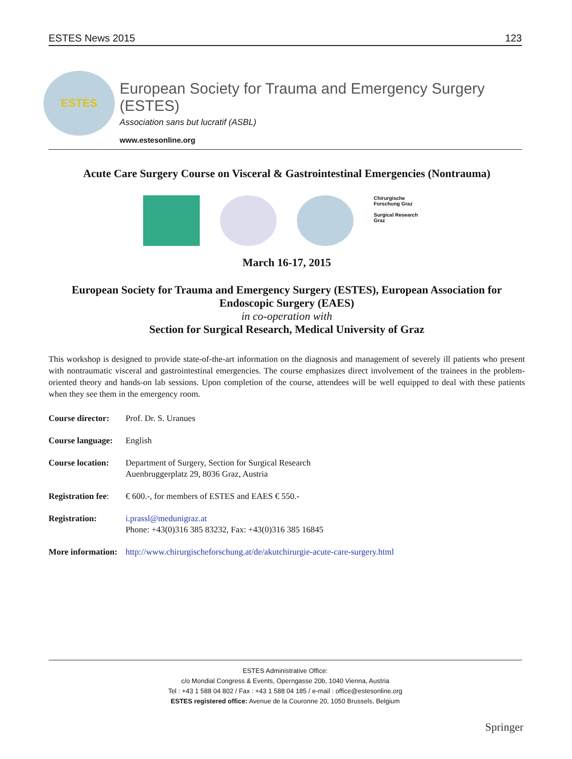ESTES News 2015 123
ESTES
European Society for Trauma and Emergency Surgery (ESTES)
Association sans but lucratif (ASBL)
www.estesonline.org
Acute Care Surgery Course on Visceral & Gastrointestinal Emergencies (Nontrauma)
Chirurgische Forschung Graz
Surgical Research Graz
March 16-17, 2015
European Society for Trauma and Emergency Surgery (ESTES), European Association for Endoscopic Surgery (EAES)
in co-operation with
Section for Surgical Research, Medical University of Graz
This workshop is designed to provide state-of-the-art information on the diagnosis and management of severely ill patients who present with nontraumatic visceral and gastrointestinal emergencies. The course emphasizes direct involvement of the trainees in the problem-oriented theory and hands-on lab sessions. Upon completion of the course, attendees will be well equipped to deal with these patients when they see them in the emergency room.
| Course director: | Prof. Dr. S. Uranues |
| Course language: | English |
| Course location: | Department of Surgery, Section for Surgical Research Auenbruggerplatz 29, 8036 Graz, Austria |
| Registration fee : | € 600.-, for members of ESTES and EAES € 550.- |
| Registration: | i.prassl@medunigraz.at Phone: +43(0)316 385 83232, Fax: +43(0)316 385 16845 |
| More information: | http://www.chirurgischeforschung.at/de/akutchirurgie-acute-care-surgery.html |
ESTES Administrative Office:
c/o Mondial Congress & Events, Operngasse 20b, 1040 Vienna, Austria
Tel : +43 1 588 04 802 / Fax : +43 1 588 04 185 / e-mail : office@estesonline.org
ESTES registered office: Avenue de la Couronne 20, 1050 Brussels, Belgium
Springer